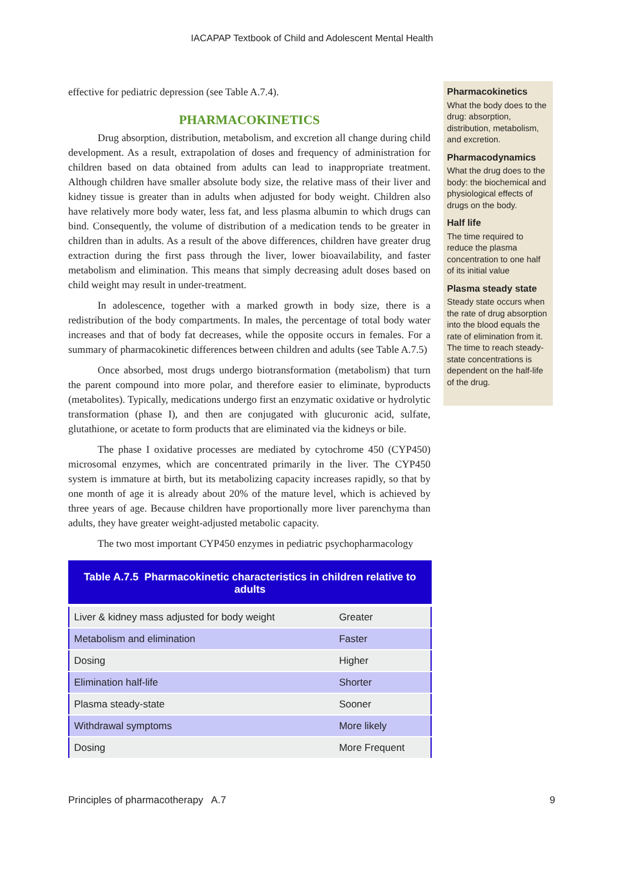IACAPAP Textbook of Child and Adolescent Mental Health
effective for pediatric depression (see Table A.7.4).
PHARMACOKINETICS
Drug absorption, distribution, metabolism, and excretion all change during child development. As a result, extrapolation of doses and frequency of administration for children based on data obtained from adults can lead to inappropriate treatment. Although children have smaller absolute body size, the relative mass of their liver and kidney tissue is greater than in adults when adjusted for body weight. Children also have relatively more body water, less fat, and less plasma albumin to which drugs can bind. Consequently, the volume of distribution of a medication tends to be greater in children than in adults. As a result of the above differences, children have greater drug extraction during the first pass through the liver, lower bioavailability, and faster metabolism and elimination. This means that simply decreasing adult doses based on child weight may result in under-treatment.
In adolescence, together with a marked growth in body size, there is a redistribution of the body compartments. In males, the percentage of total body water increases and that of body fat decreases, while the opposite occurs in females. For a summary of pharmacokinetic differences between children and adults (see Table A.7.5)
Once absorbed, most drugs undergo biotransformation (metabolism) that turn the parent compound into more polar, and therefore easier to eliminate, byproducts (metabolites). Typically, medications undergo first an enzymatic oxidative or hydrolytic transformation (phase I), and then are conjugated with glucuronic acid, sulfate, glutathione, or acetate to form products that are eliminated via the kidneys or bile.
The phase I oxidative processes are mediated by cytochrome 450 (CYP450) microsomal enzymes, which are concentrated primarily in the liver. The CYP450 system is immature at birth, but its metabolizing capacity increases rapidly, so that by one month of age it is already about 20% of the mature level, which is achieved by three years of age. Because children have proportionally more liver parenchyma than adults, they have greater weight-adjusted metabolic capacity.
The two most important CYP450 enzymes in pediatric psychopharmacology
Pharmacokinetics
What the body does to the drug: absorption, distribution, metabolism, and excretion.
Pharmacodynamics
What the drug does to the body: the biochemical and physiological effects of drugs on the body.
Half life
The time required to reduce the plasma concentration to one half of its initial value
Plasma steady state
Steady state occurs when the rate of drug absorption into the blood equals the rate of elimination from it. The time to reach steady-state concentrations is dependent on the half-life of the drug.
| Table A.7.5 Pharmacokinetic characteristics in children relative to adults | |
| --- | --- |
| Liver & kidney mass adjusted for body weight | Greater |
| Metabolism and elimination | Faster |
| Dosing | Higher |
| Elimination half-life | Shorter |
| Plasma steady-state | Sooner |
| Withdrawal symptoms | More likely |
| Dosing | More Frequent |
Principles of pharmacotherapy A.7 9